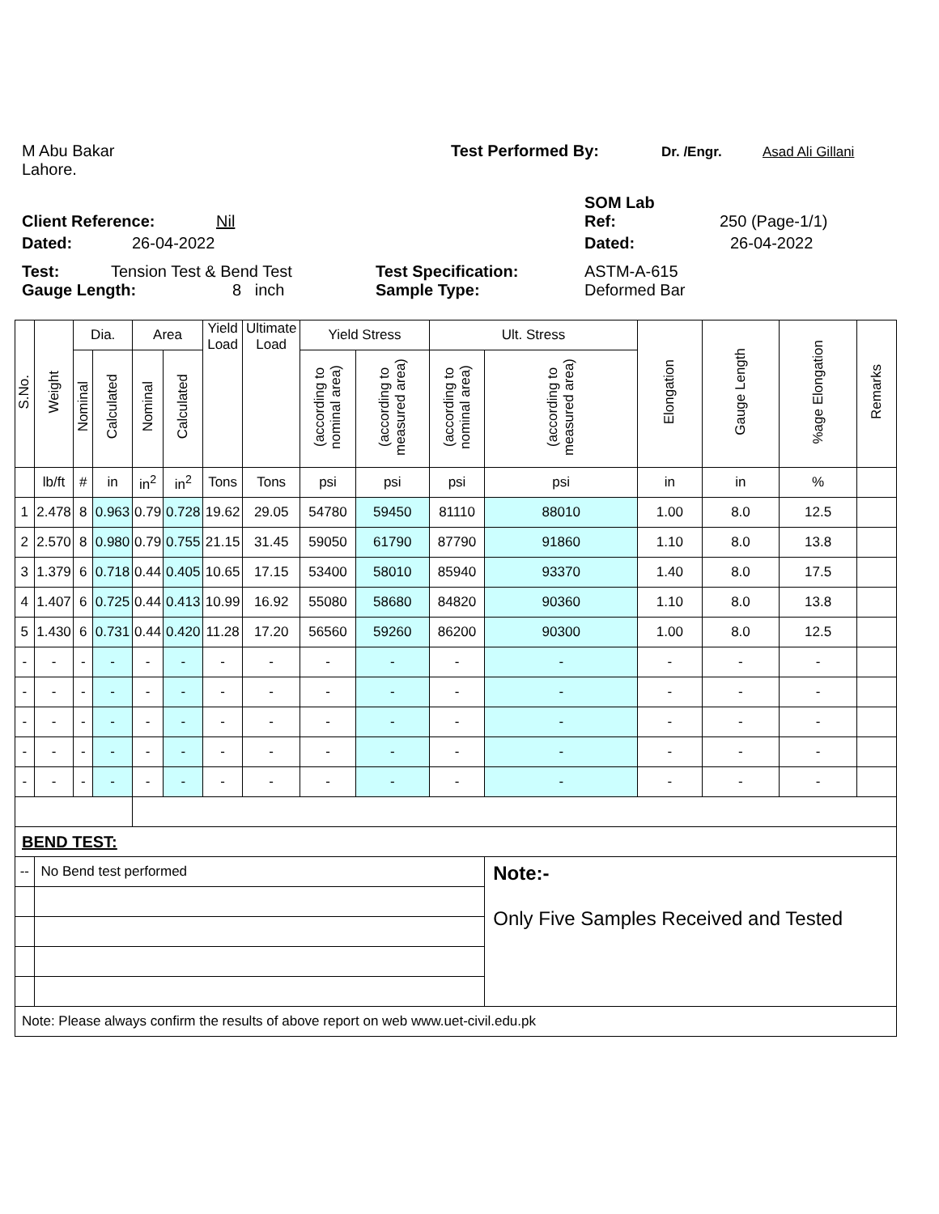M Abu Bakar Test Performed By: Dr. /Engr. Asad Ali Gillani
Lahore.
SOM Lab
Client Reference: Nil Ref: 250 (Page-1/1)
Dated: 26-04-2022 Dated: 26-04-2022
Test: Tension Test & Bend Test Test Specification: ASTM-A-615
Gauge Length: 8 inch Sample Type: Deformed Bar
| S.No. | Weight | Dia. | | Area | | Yield Load | Ultimate Load | Yield Stress | | Ult. Stress | | Elongation | Gauge Length | %age Elongation | Remarks |
| --- | --- | --- | --- | --- | --- | --- | --- | --- | --- | --- | --- | --- | --- | --- | --- |
| | | Nominal | Calculated | Nominal | Calculated | | | (according to nominal area) | (according to measured area) | (according to nominal area) | (according to measured area) | | | | |
| | lb/ft | # | in | in<sup>2</sup> | in<sup>2</sup> | Tons | Tons | psi | psi | psi | psi | in | in | % | |
| 1 | 2.478 | 8 | 0.963 | 0.79 | 0.728 | 19.62 | 29.05 | 54780 | 59450 | 81110 | 88010 | 1.00 | 8.0 | 12.5 | |
| 2 | 2.570 | 8 | 0.980 | 0.79 | 0.755 | 21.15 | 31.45 | 59050 | 61790 | 87790 | 91860 | 1.10 | 8.0 | 13.8 | |
| 3 | 1.379 | 6 | 0.718 | 0.44 | 0.405 | 10.65 | 17.15 | 53400 | 58010 | 85940 | 93370 | 1.40 | 8.0 | 17.5 | |
| 4 | 1.407 | 6 | 0.725 | 0.44 | 0.413 | 10.99 | 16.92 | 55080 | 58680 | 84820 | 90360 | 1.10 | 8.0 | 13.8 | |
| 5 | 1.430 | 6 | 0.731 | 0.44 | 0.420 | 11.28 | 17.20 | 56560 | 59260 | 86200 | 90300 | 1.00 | 8.0 | 12.5 | |
| - | - | - | - | - | - | - | - | - | - | - | - | - | - | - | |
| - | - | - | - | - | - | - | - | - | - | - | - | - | - | - | |
| - | - | - | - | - | - | - | - | - | - | - | - | - | - | - | |
| - | - | - | - | - | - | - | - | - | - | - | - | - | - | - | |
| - | - | - | - | - | - | - | - | - | - | - | - | - | - | - | |
| BEND TEST: | | | | | | | | | | | | | | | |
| -- | No Bend test performed | | | | | | | | | | Note:- Only Five Samples Received and Tested | | | | |
| Note: Please always confirm the results of above report on web www.uet-civil.edu.pk | | | | | | | | | | | | | | | |